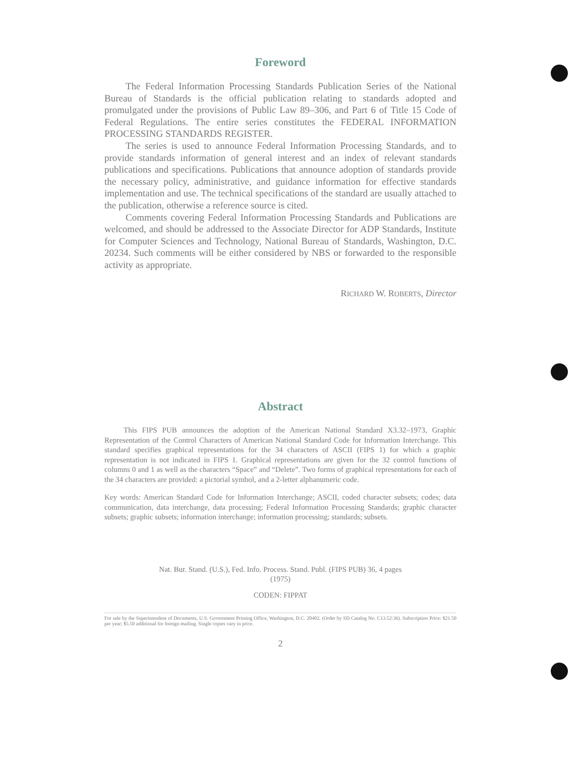Foreword
The Federal Information Processing Standards Publication Series of the National Bureau of Standards is the official publication relating to standards adopted and promulgated under the provisions of Public Law 89–306, and Part 6 of Title 15 Code of Federal Regulations. The entire series constitutes the FEDERAL INFORMATION PROCESSING STANDARDS REGISTER.
The series is used to announce Federal Information Processing Standards, and to provide standards information of general interest and an index of relevant standards publications and specifications. Publications that announce adoption of standards provide the necessary policy, administrative, and guidance information for effective standards implementation and use. The technical specifications of the standard are usually attached to the publication, otherwise a reference source is cited.
Comments covering Federal Information Processing Standards and Publications are welcomed, and should be addressed to the Associate Director for ADP Standards, Institute for Computer Sciences and Technology, National Bureau of Standards, Washington, D.C. 20234. Such comments will be either considered by NBS or forwarded to the responsible activity as appropriate.
RICHARD W. ROBERTS, Director
Abstract
This FIPS PUB announces the adoption of the American National Standard X3.32–1973, Graphic Representation of the Control Characters of American National Standard Code for Information Interchange. This standard specifies graphical representations for the 34 characters of ASCII (FIPS 1) for which a graphic representation is not indicated in FIPS 1. Graphical representations are given for the 32 control functions of columns 0 and 1 as well as the characters “Space” and “Delete”. Two forms of graphical representations for each of the 34 characters are provided: a pictorial symbol, and a 2-letter alphanumeric code.
Key words: American Standard Code for Information Interchange; ASCII, coded character subsets; codes; data communication, data interchange, data processing; Federal Information Processing Standards; graphic character subsets; graphic subsets; information interchange; information processing; standards; subsets.
Nat. Bur. Stand. (U.S.), Fed. Info. Process. Stand. Publ. (FIPS PUB) 36, 4 pages
(1975)
CODEN: FIPPAT
For sale by the Superintendent of Documents, U.S. Government Printing Office, Washington, D.C. 20402. (Order by SD Catalog No. C13.52:36). Subscription Price: $21.50 per year; $5.50 additional for foreign mailing. Single copies vary in price.
2